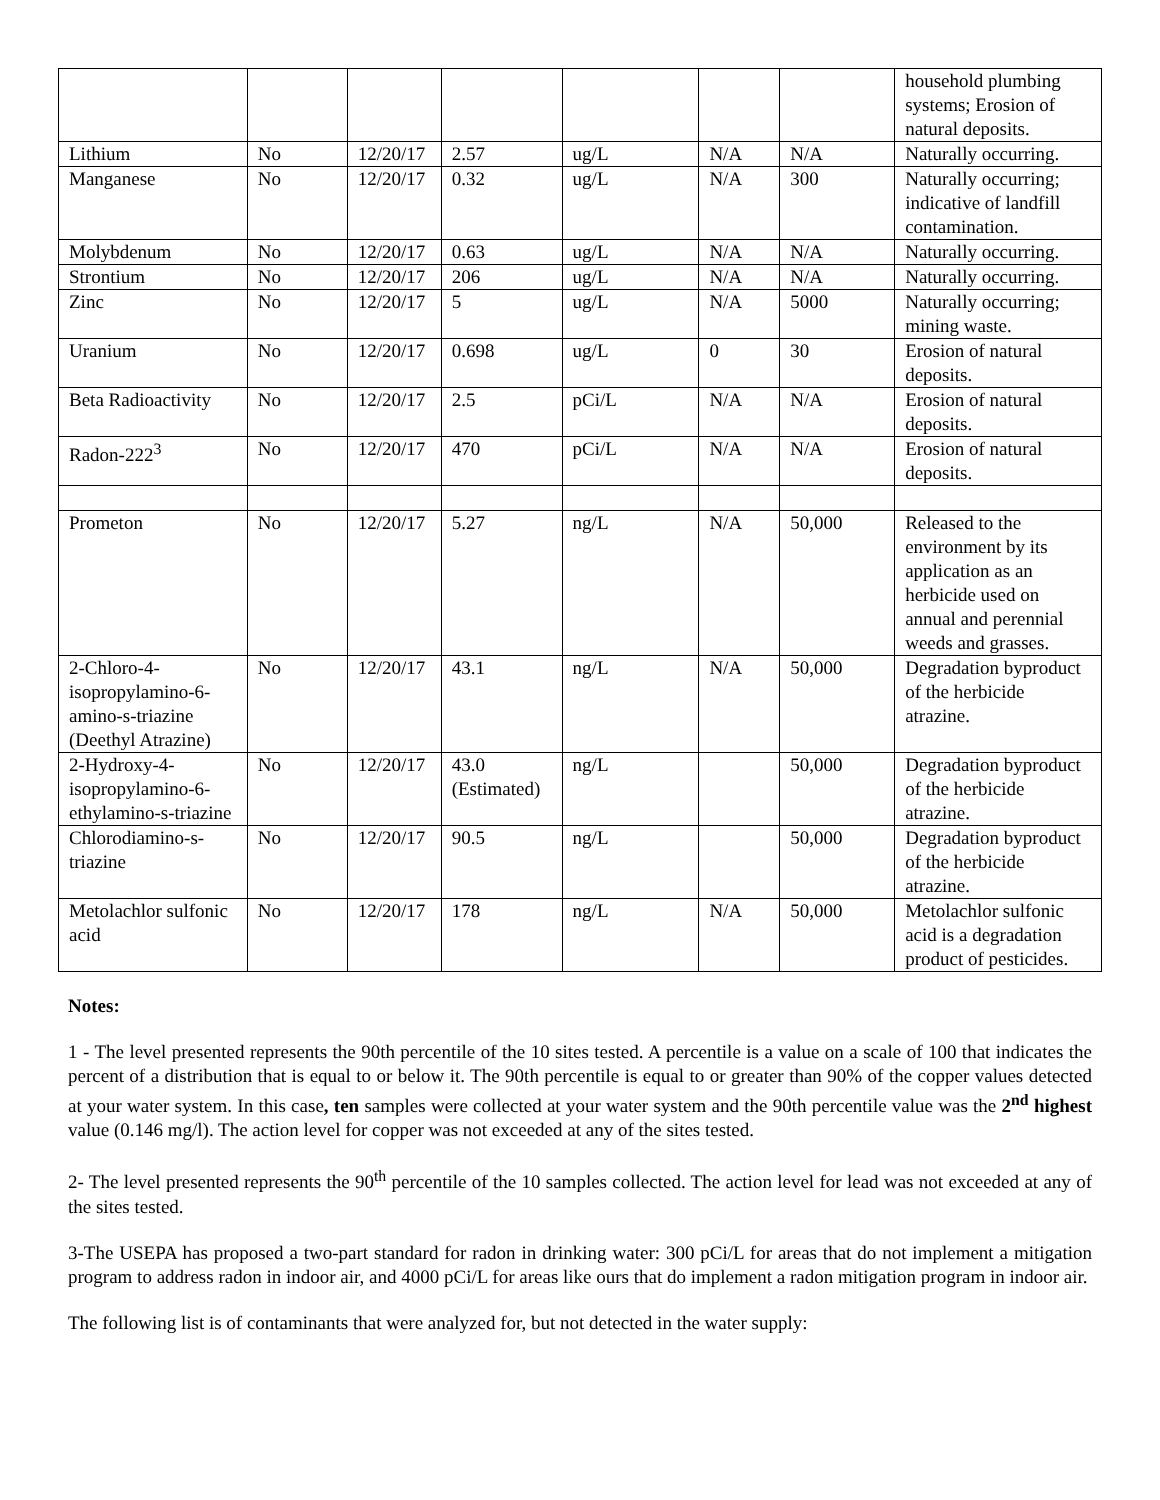| | | | | | | | household plumbing systems; Erosion of natural deposits. |
| Lithium | No | 12/20/17 | 2.57 | ug/L | N/A | N/A | Naturally occurring. |
| Manganese | No | 12/20/17 | 0.32 | ug/L | N/A | 300 | Naturally occurring; indicative of landfill contamination. |
| Molybdenum | No | 12/20/17 | 0.63 | ug/L | N/A | N/A | Naturally occurring. |
| Strontium | No | 12/20/17 | 206 | ug/L | N/A | N/A | Naturally occurring. |
| Zinc | No | 12/20/17 | 5 | ug/L | N/A | 5000 | Naturally occurring; mining waste. |
| Uranium | No | 12/20/17 | 0.698 | ug/L | 0 | 30 | Erosion of natural deposits. |
| Beta Radioactivity | No | 12/20/17 | 2.5 | pCi/L | N/A | N/A | Erosion of natural deposits. |
| Radon-222<sup>3</sup> | No | 12/20/17 | 470 | pCi/L | N/A | N/A | Erosion of natural deposits. |
| Prometon | No | 12/20/17 | 5.27 | ng/L | N/A | 50,000 | Released to the environment by its application as an herbicide used on annual and perennial weeds and grasses. |
| 2-Chloro-4-isopropylamino-6-amino-s-triazine (Deethyl Atrazine) | No | 12/20/17 | 43.1 | ng/L | N/A | 50,000 | Degradation byproduct of the herbicide atrazine. |
| 2-Hydroxy-4-isopropylamino-6-ethylamino-s-triazine | No | 12/20/17 | 43.0 (Estimated) | ng/L | | 50,000 | Degradation byproduct of the herbicide atrazine. |
| Chlorodiamino-s-triazine | No | 12/20/17 | 90.5 | ng/L | | 50,000 | Degradation byproduct of the herbicide atrazine. |
| Metolachlor sulfonic acid | No | 12/20/17 | 178 | ng/L | N/A | 50,000 | Metolachlor sulfonic acid is a degradation product of pesticides. |
Notes:
1 - The level presented represents the 90th percentile of the 10 sites tested. A percentile is a value on a scale of 100 that indicates the percent of a distribution that is equal to or below it. The 90th percentile is equal to or greater than 90% of the copper values detected at your water system. In this case, ten samples were collected at your water system and the 90th percentile value was the 2<sup>nd</sup> highest value (0.146 mg/l). The action level for copper was not exceeded at any of the sites tested.
2- The level presented represents the 90<sup>th</sup> percentile of the 10 samples collected. The action level for lead was not exceeded at any of the sites tested.
3-The USEPA has proposed a two-part standard for radon in drinking water: 300 pCi/L for areas that do not implement a mitigation program to address radon in indoor air, and 4000 pCi/L for areas like ours that do implement a radon mitigation program in indoor air.
The following list is of contaminants that were analyzed for, but not detected in the water supply: